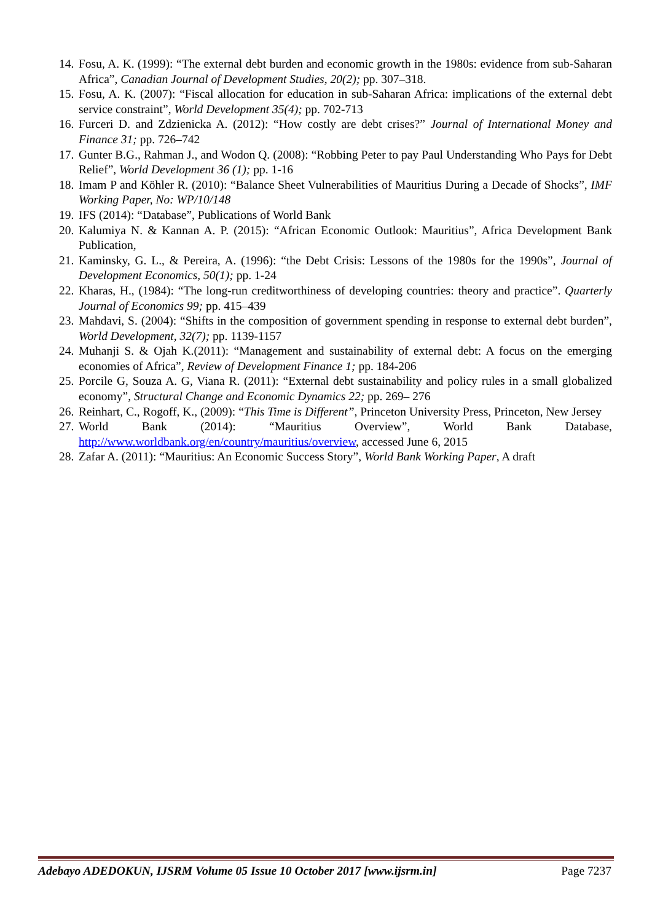14. Fosu, A. K. (1999): “The external debt burden and economic growth in the 1980s: evidence from sub-Saharan Africa”, Canadian Journal of Development Studies, 20(2); pp. 307–318.
15. Fosu, A. K. (2007): “Fiscal allocation for education in sub-Saharan Africa: implications of the external debt service constraint”, World Development 35(4); pp. 702-713
16. Furceri D. and Zdzienicka A. (2012): “How costly are debt crises?” Journal of International Money and Finance 31; pp. 726–742
17. Gunter B.G., Rahman J., and Wodon Q. (2008): “Robbing Peter to pay Paul Understanding Who Pays for Debt Relief”, World Development 36 (1); pp. 1-16
18. Imam P and Köhler R. (2010): “Balance Sheet Vulnerabilities of Mauritius During a Decade of Shocks”, IMF Working Paper, No: WP/10/148
19. IFS (2014): “Database”, Publications of World Bank
20. Kalumiya N. & Kannan A. P. (2015): “African Economic Outlook: Mauritius”, Africa Development Bank Publication,
21. Kaminsky, G. L., & Pereira, A. (1996): “the Debt Crisis: Lessons of the 1980s for the 1990s”, Journal of Development Economics, 50(1); pp. 1-24
22. Kharas, H., (1984): “The long-run creditworthiness of developing countries: theory and practice”. Quarterly Journal of Economics 99; pp. 415–439
23. Mahdavi, S. (2004): “Shifts in the composition of government spending in response to external debt burden”, World Development, 32(7); pp. 1139-1157
24. Muhanji S. & Ojah K.(2011): “Management and sustainability of external debt: A focus on the emerging economies of Africa”, Review of Development Finance 1; pp. 184-206
25. Porcile G, Souza A. G, Viana R. (2011): “External debt sustainability and policy rules in a small globalized economy”, Structural Change and Economic Dynamics 22; pp. 269– 276
26. Reinhart, C., Rogoff, K., (2009): “This Time is Different”, Princeton University Press, Princeton, New Jersey
27. World Bank (2014): “Mauritius Overview”, World Bank Database,
http://www.worldbank.org/en/country/mauritius/overview, accessed June 6, 2015
28. Zafar A. (2011): “Mauritius: An Economic Success Story”, World Bank Working Paper, A draft
Adebayo ADEDOKUN, IJSRM Volume 05 Issue 10 October 2017 [www.ijsrm.in] Page 7237